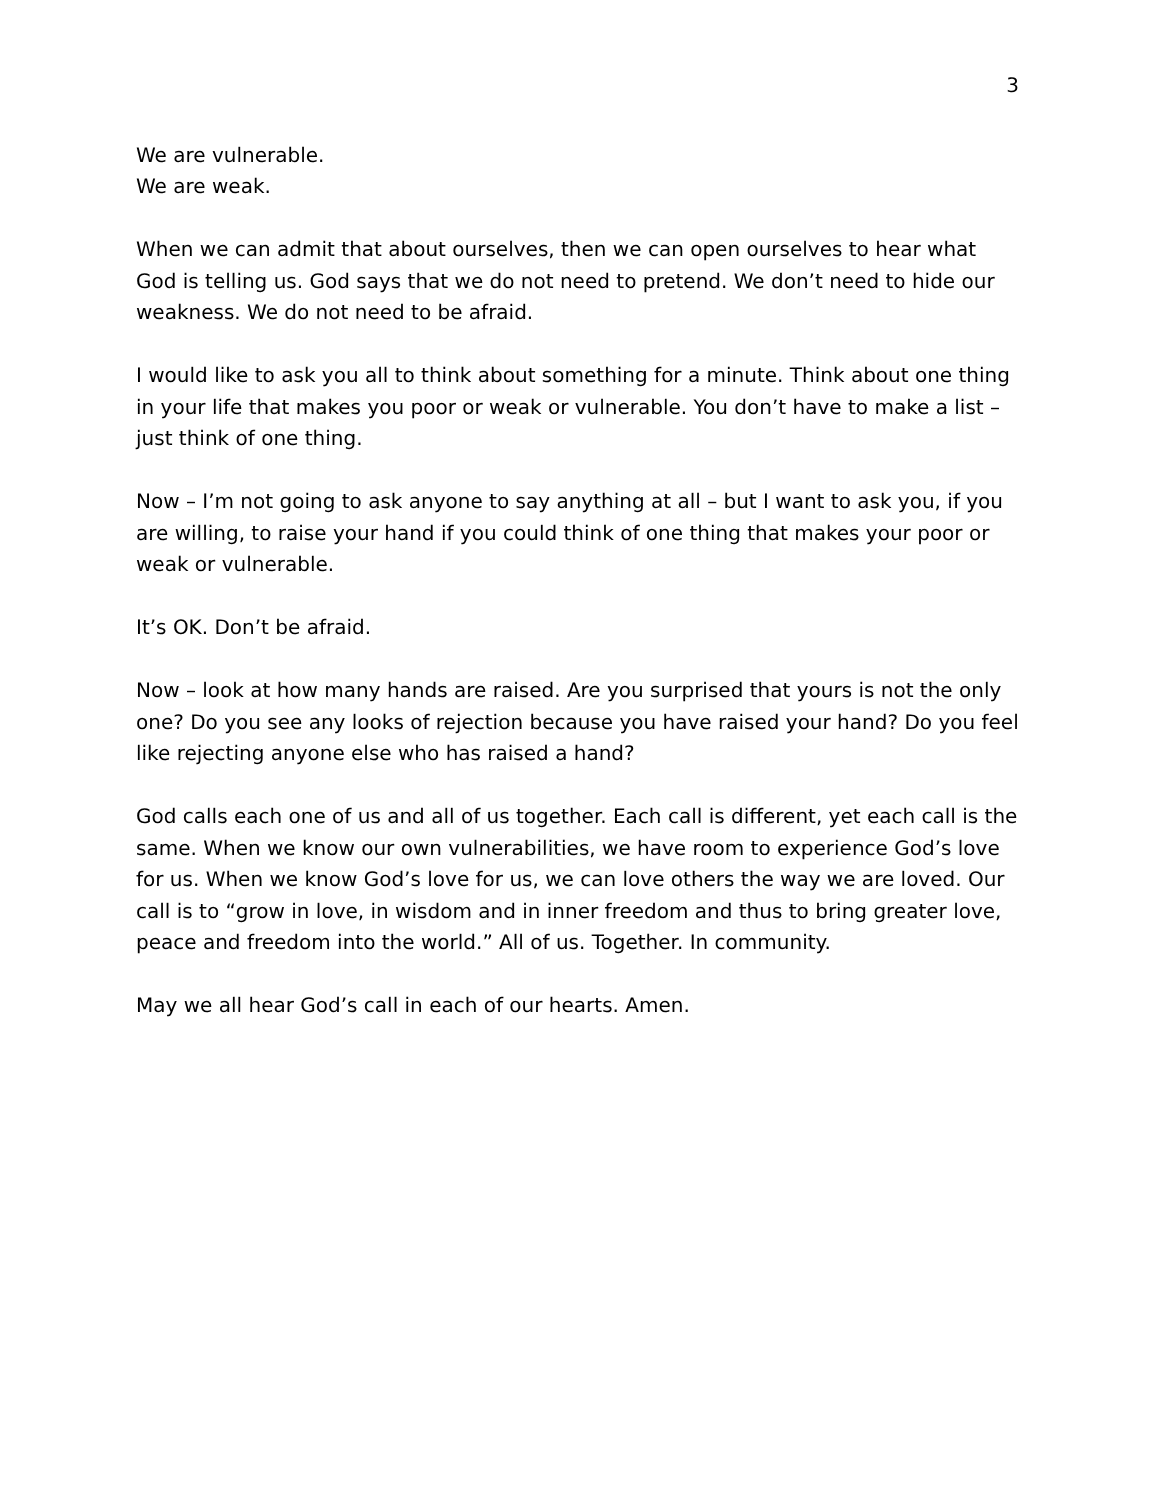3
We are vulnerable.
We are weak.
When we can admit that about ourselves, then we can open ourselves to hear what God is telling us. God says that we do not need to pretend. We don’t need to hide our weakness. We do not need to be afraid.
I would like to ask you all to think about something for a minute. Think about one thing in your life that makes you poor or weak or vulnerable. You don’t have to make a list – just think of one thing.
Now – I’m not going to ask anyone to say anything at all – but I want to ask you, if you are willing, to raise your hand if you could think of one thing that makes your poor or weak or vulnerable.
It’s OK. Don’t be afraid.
Now – look at how many hands are raised. Are you surprised that yours is not the only one? Do you see any looks of rejection because you have raised your hand? Do you feel like rejecting anyone else who has raised a hand?
God calls each one of us and all of us together. Each call is different, yet each call is the same. When we know our own vulnerabilities, we have room to experience God’s love for us. When we know God’s love for us, we can love others the way we are loved. Our call is to “grow in love, in wisdom and in inner freedom and thus to bring greater love, peace and freedom into the world.” All of us. Together. In community.
May we all hear God’s call in each of our hearts. Amen.